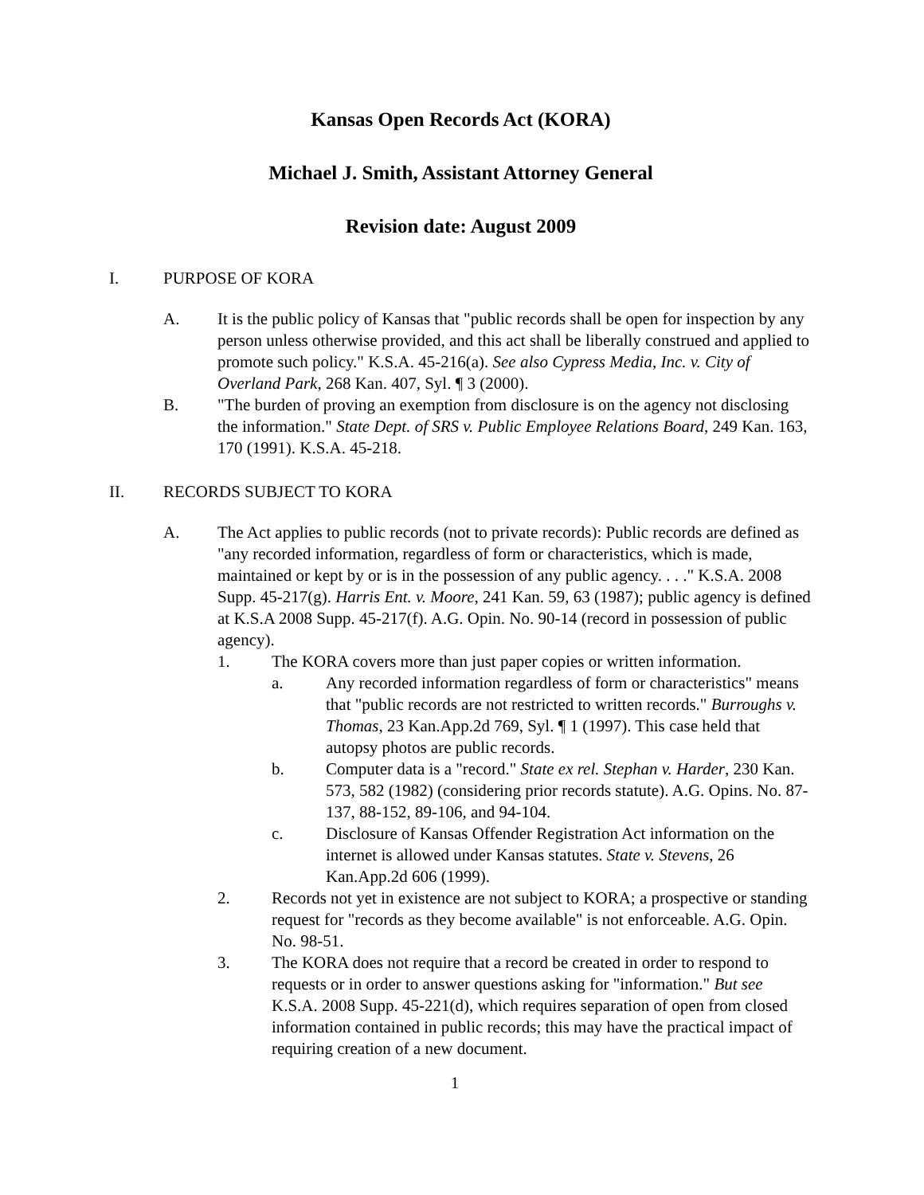Kansas Open Records Act (KORA)
Michael J. Smith, Assistant Attorney General
Revision date: August 2009
I. PURPOSE OF KORA
A. It is the public policy of Kansas that "public records shall be open for inspection by any person unless otherwise provided, and this act shall be liberally construed and applied to promote such policy." K.S.A. 45-216(a). See also Cypress Media, Inc. v. City of Overland Park, 268 Kan. 407, Syl. ¶ 3 (2000).
B. "The burden of proving an exemption from disclosure is on the agency not disclosing the information." State Dept. of SRS v. Public Employee Relations Board, 249 Kan. 163, 170 (1991). K.S.A. 45-218.
II. RECORDS SUBJECT TO KORA
A. The Act applies to public records (not to private records): Public records are defined as "any recorded information, regardless of form or characteristics, which is made, maintained or kept by or is in the possession of any public agency. . . ." K.S.A. 2008 Supp. 45-217(g). Harris Ent. v. Moore, 241 Kan. 59, 63 (1987); public agency is defined at K.S.A 2008 Supp. 45-217(f). A.G. Opin. No. 90-14 (record in possession of public agency).
1. The KORA covers more than just paper copies or written information.
a. Any recorded information regardless of form or characteristics" means that "public records are not restricted to written records." Burroughs v. Thomas, 23 Kan.App.2d 769, Syl. ¶ 1 (1997). This case held that autopsy photos are public records.
b. Computer data is a "record." State ex rel. Stephan v. Harder, 230 Kan. 573, 582 (1982) (considering prior records statute). A.G. Opins. No. 87-137, 88-152, 89-106, and 94-104.
c. Disclosure of Kansas Offender Registration Act information on the internet is allowed under Kansas statutes. State v. Stevens, 26 Kan.App.2d 606 (1999).
2. Records not yet in existence are not subject to KORA; a prospective or standing request for "records as they become available" is not enforceable. A.G. Opin. No. 98-51.
3. The KORA does not require that a record be created in order to respond to requests or in order to answer questions asking for "information." But see K.S.A. 2008 Supp. 45-221(d), which requires separation of open from closed information contained in public records; this may have the practical impact of requiring creation of a new document.
1